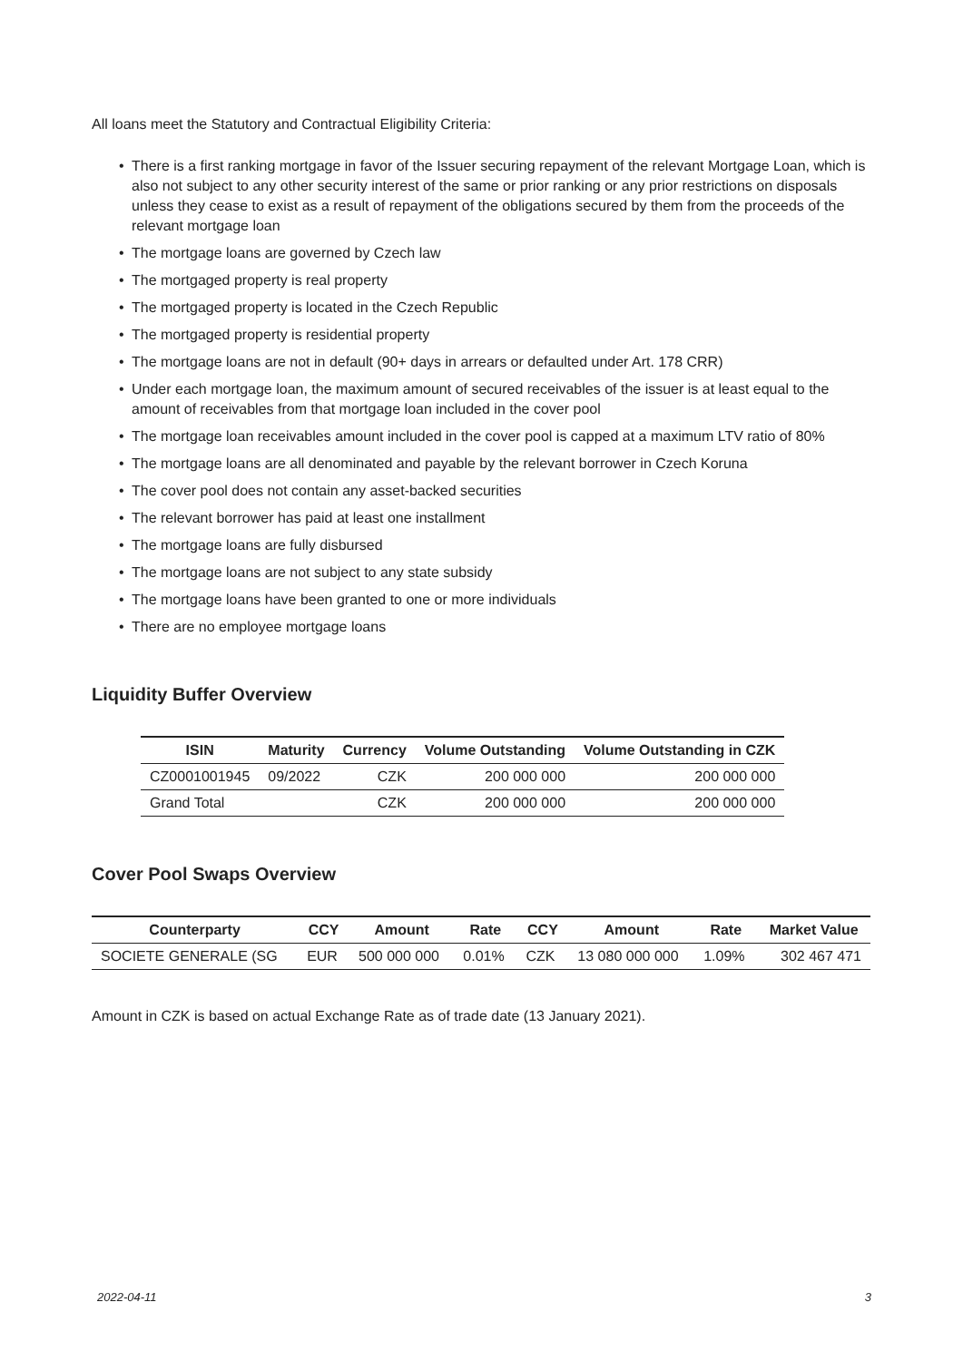All loans meet the Statutory and Contractual Eligibility Criteria:
• There is a first ranking mortgage in favor of the Issuer securing repayment of the relevant Mortgage Loan, which is also not subject to any other security interest of the same or prior ranking or any prior restrictions on disposals unless they cease to exist as a result of repayment of the obligations secured by them from the proceeds of the relevant mortgage loan
• The mortgage loans are governed by Czech law
• The mortgaged property is real property
• The mortgaged property is located in the Czech Republic
• The mortgaged property is residential property
• The mortgage loans are not in default (90+ days in arrears or defaulted under Art. 178 CRR)
• Under each mortgage loan, the maximum amount of secured receivables of the issuer is at least equal to the amount of receivables from that mortgage loan included in the cover pool
• The mortgage loan receivables amount included in the cover pool is capped at a maximum LTV ratio of 80%
• The mortgage loans are all denominated and payable by the relevant borrower in Czech Koruna
• The cover pool does not contain any asset-backed securities
• The relevant borrower has paid at least one installment
• The mortgage loans are fully disbursed
• The mortgage loans are not subject to any state subsidy
• The mortgage loans have been granted to one or more individuals
• There are no employee mortgage loans
Liquidity Buffer Overview
| ISIN | Maturity | Currency | Volume Outstanding | Volume Outstanding in CZK |
| --- | --- | --- | --- | --- |
| CZ0001001945 | 09/2022 | CZK | 200 000 000 | 200 000 000 |
| Grand Total | | CZK | 200 000 000 | 200 000 000 |
Cover Pool Swaps Overview
| Counterparty | CCY | Amount | Rate | CCY | Amount | Rate | Market Value |
| --- | --- | --- | --- | --- | --- | --- | --- |
| SOCIETE GENERALE (SG | EUR | 500 000 000 | 0.01% | CZK | 13 080 000 000 | 1.09% | 302 467 471 |
Amount in CZK is based on actual Exchange Rate as of trade date (13 January 2021).
2022-04-11 3